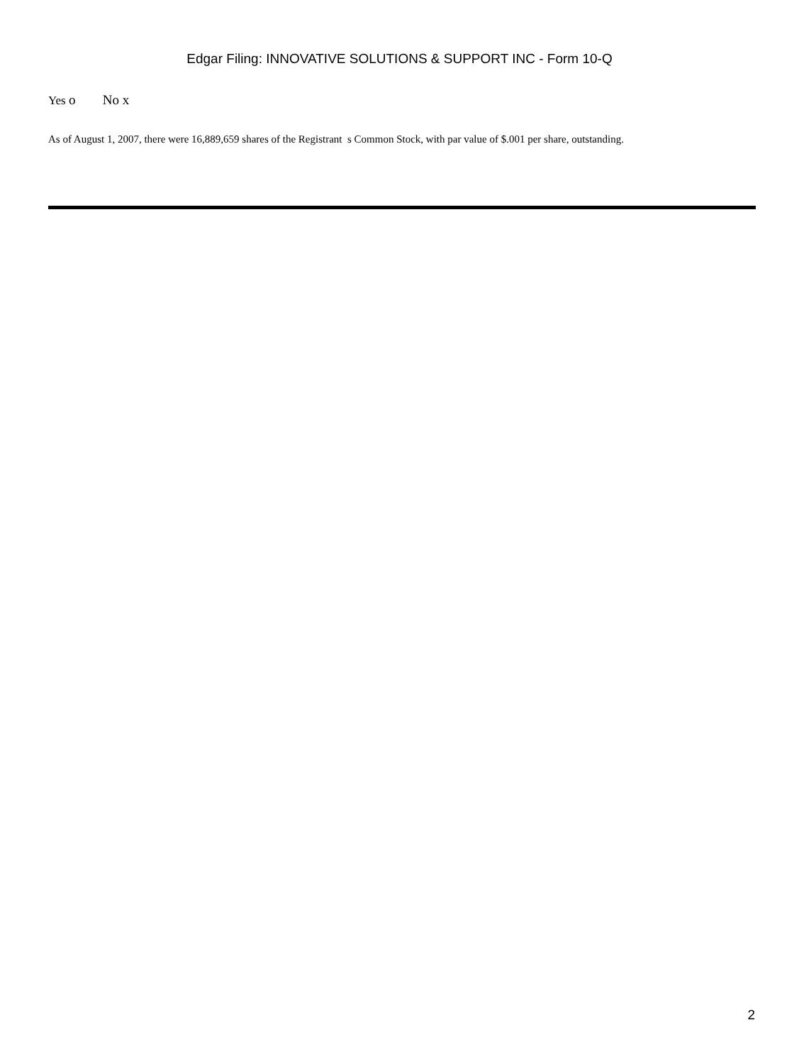Edgar Filing: INNOVATIVE SOLUTIONS & SUPPORT INC - Form 10-Q
Yes o No x
As of August 1, 2007, there were 16,889,659 shares of the Registrant s Common Stock, with par value of $.001 per share, outstanding.
2